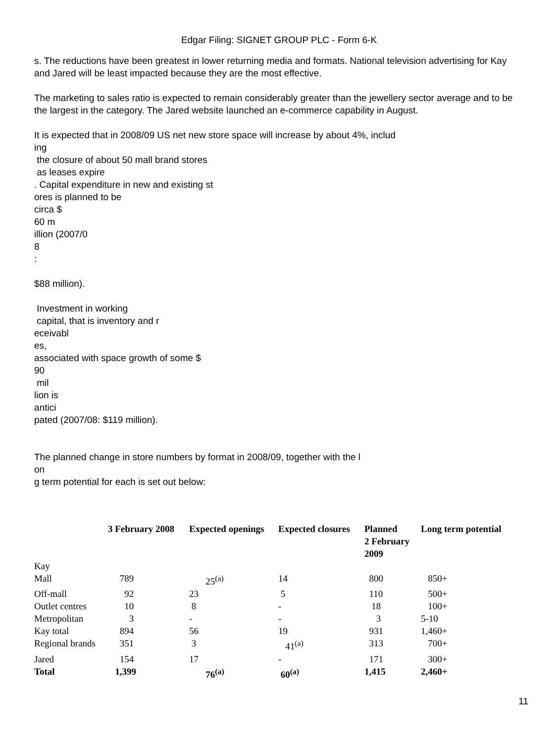Edgar Filing: SIGNET GROUP PLC - Form 6-K
s. The reductions have been greatest in lower returning media and formats. National television advertising for Kay and Jared will be least impacted because they are the most effective.
The marketing to sales ratio is expected to remain considerably greater than the jewellery sector average and to be the largest in the category. The Jared website launched an e-commerce capability in August.
It is expected that in 2008/09 US net new store space will increase by about 4%, includ
ing
the closure of about 50 mall brand stores
as leases expire
. Capital expenditure in new and existing st
ores is planned to be
circa $
60 m
illion (2007/0
8
:
$88 million).
Investment in working
capital, that is inventory and r
eceivabl
es,
associated with space growth of some $
90
mil
lion is
antici
pated (2007/08: $119 million).
The planned change in store numbers by format in 2008/09, together with the l
on
g term potential for each is set out below:
| | 3 February 2008 | Expected openings | Expected closures | Planned 2 February 2009 | Long term potential |
| --- | --- | --- | --- | --- | --- |
| Kay | | | | | |
| Mall | 789 | 25<sup>(a)</sup> | 14 | 800 | 850+ |
| Off-mall | 92 | 23 | 5 | 110 | 500+ |
| Outlet centres | 10 | 8 | - | 18 | 100+ |
| Metropolitan | 3 | - | - | 3 | 5-10 |
| Kay total | 894 | 56 | 19 | 931 | 1,460+ |
| Regional brands | 351 | 3 | 41<sup>(a)</sup> | 313 | 700+ |
| Jared | 154 | 17 | - | 171 | 300+ |
| Total | 1,399 | 76<sup>(a)</sup> | 60<sup>(a)</sup> | 1,415 | 2,460+ |
11